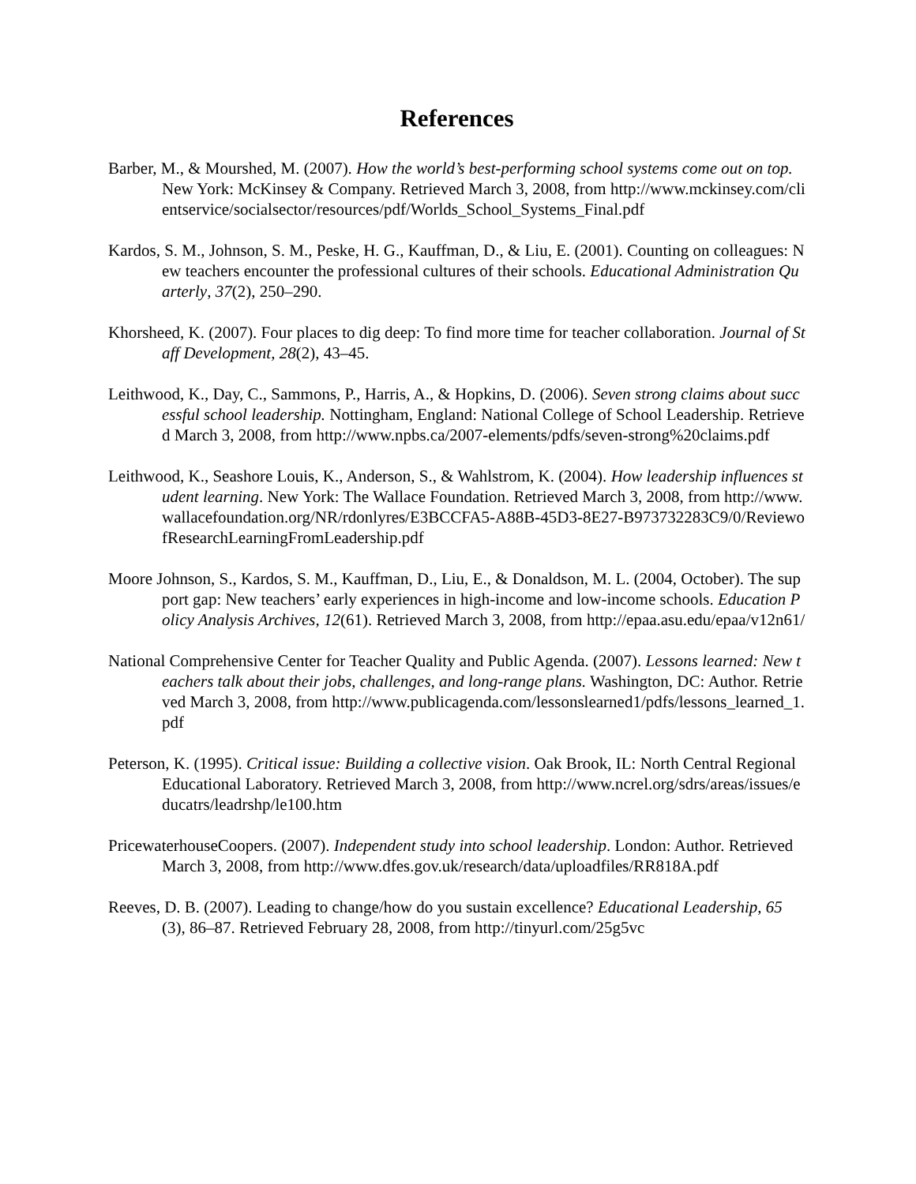References
Barber, M., & Mourshed, M. (2007). How the world’s best-performing school systems come out on top. New York: McKinsey & Company. Retrieved March 3, 2008, from http://www.mckinsey.com/clientservice/socialsector/resources/pdf/Worlds_School_Systems_Final.pdf
Kardos, S. M., Johnson, S. M., Peske, H. G., Kauffman, D., & Liu, E. (2001). Counting on colleagues: New teachers encounter the professional cultures of their schools. Educational Administration Quarterly, 37(2), 250–290.
Khorsheed, K. (2007). Four places to dig deep: To find more time for teacher collaboration. Journal of Staff Development, 28(2), 43–45.
Leithwood, K., Day, C., Sammons, P., Harris, A., & Hopkins, D. (2006). Seven strong claims about successful school leadership. Nottingham, England: National College of School Leadership. Retrieved March 3, 2008, from http://www.npbs.ca/2007-elements/pdfs/seven-strong%20claims.pdf
Leithwood, K., Seashore Louis, K., Anderson, S., & Wahlstrom, K. (2004). How leadership influences student learning. New York: The Wallace Foundation. Retrieved March 3, 2008, from http://www.wallacefoundation.org/NR/rdonlyres/E3BCCFA5-A88B-45D3-8E27-B973732283C9/0/ReviewofResearchLearningFromLeadership.pdf
Moore Johnson, S., Kardos, S. M., Kauffman, D., Liu, E., & Donaldson, M. L. (2004, October). The support gap: New teachers’ early experiences in high-income and low-income schools. Education Policy Analysis Archives, 12(61). Retrieved March 3, 2008, from http://epaa.asu.edu/epaa/v12n61/
National Comprehensive Center for Teacher Quality and Public Agenda. (2007). Lessons learned: New teachers talk about their jobs, challenges, and long-range plans. Washington, DC: Author. Retrieved March 3, 2008, from http://www.publicagenda.com/lessonslearned1/pdfs/lessons_learned_1.pdf
Peterson, K. (1995). Critical issue: Building a collective vision. Oak Brook, IL: North Central Regional Educational Laboratory. Retrieved March 3, 2008, from http://www.ncrel.org/sdrs/areas/issues/educatrs/leadrshp/le100.htm
PricewaterhouseCoopers. (2007). Independent study into school leadership. London: Author. Retrieved March 3, 2008, from http://www.dfes.gov.uk/research/data/uploadfiles/RR818A.pdf
Reeves, D. B. (2007). Leading to change/how do you sustain excellence? Educational Leadership, 65(3), 86–87. Retrieved February 28, 2008, from http://tinyurl.com/25g5vc